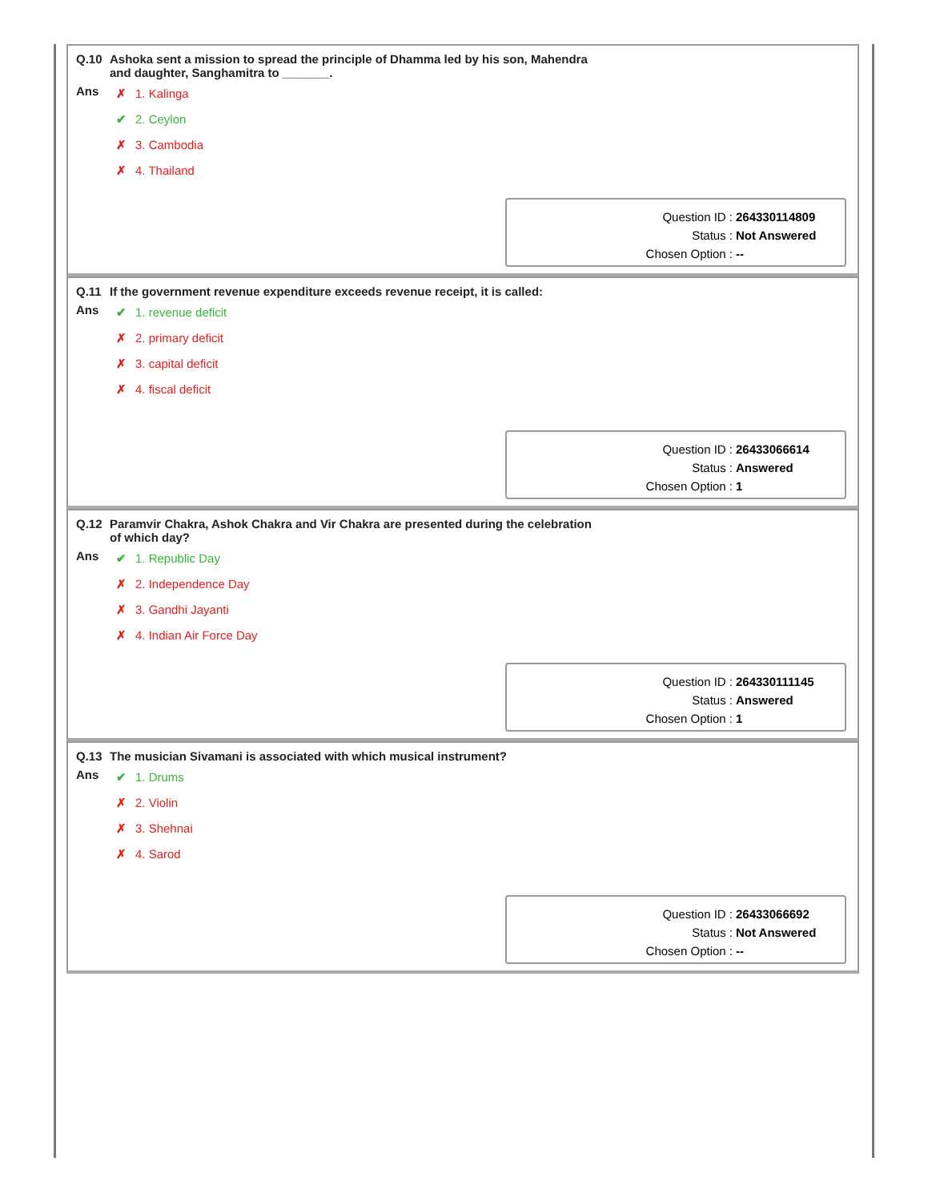Q.10 Ashoka sent a mission to spread the principle of Dhamma led by his son, Mahendra
and daughter, Sanghamitra to _______.
Ans
✗ 1. Kalinga
✔ 2. Ceylon
✗ 3. Cambodia
✗ 4. Thailand
| Question ID : | 264330114809 |
| Status : | Not Answered |
| Chosen Option : | -- |
Q.11 If the government revenue expenditure exceeds revenue receipt, it is called:
Ans
✔ 1. revenue deficit
✗ 2. primary deficit
✗ 3. capital deficit
✗ 4. fiscal deficit
| Question ID : | 26433066614 |
| Status : | Answered |
| Chosen Option : | 1 |
Q.12 Paramvir Chakra, Ashok Chakra and Vir Chakra are presented during the celebration
of which day?
Ans
✔ 1. Republic Day
✗ 2. Independence Day
✗ 3. Gandhi Jayanti
✗ 4. Indian Air Force Day
| Question ID : | 264330111145 |
| Status : | Answered |
| Chosen Option : | 1 |
Q.13 The musician Sivamani is associated with which musical instrument?
Ans
✔ 1. Drums
✗ 2. Violin
✗ 3. Shehnai
✗ 4. Sarod
| Question ID : | 26433066692 |
| Status : | Not Answered |
| Chosen Option : | -- |